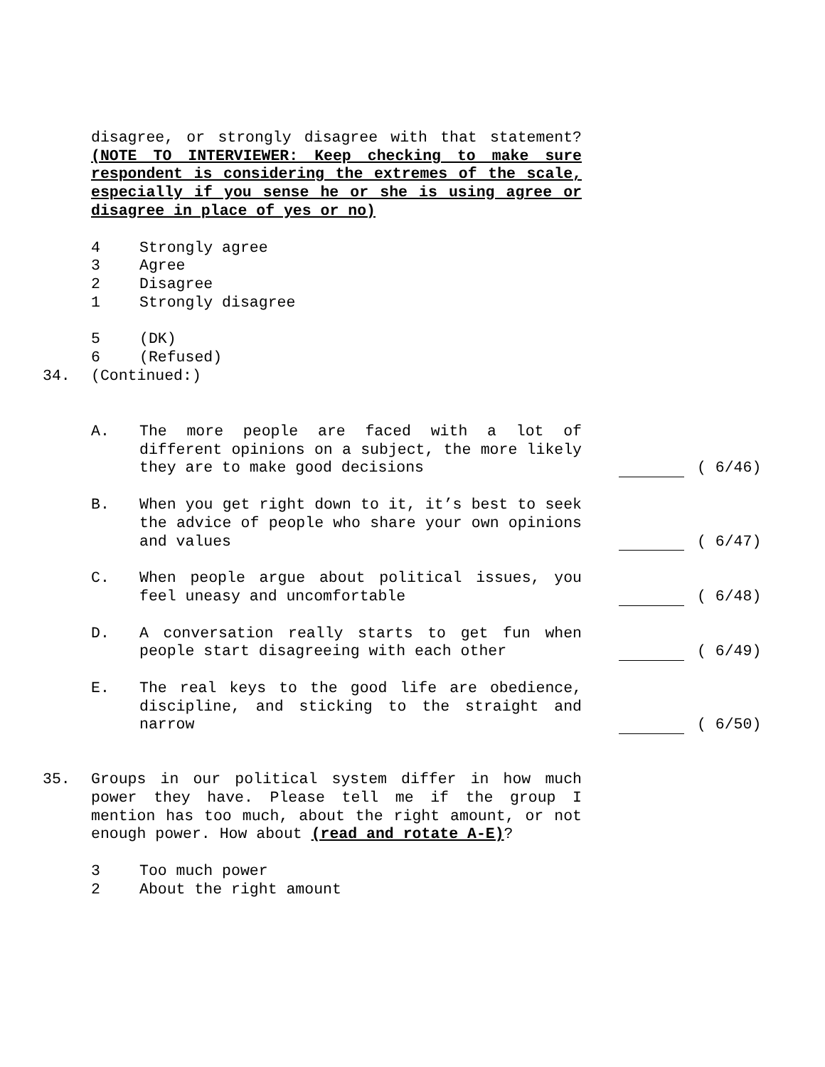disagree, or strongly disagree with that statement? (NOTE TO INTERVIEWER: Keep checking to make sure respondent is considering the extremes of the scale, especially if you sense he or she is using agree or disagree in place of yes or no)
4 Strongly agree
3 Agree
2 Disagree
1 Strongly disagree
5 (DK)
6 (Refused)
34. (Continued:)
A. The more people are faced with a lot of different opinions on a subject, the more likely they are to make good decisions
( 6/46)
B. When you get right down to it, it’s best to seek the advice of people who share your own opinions and values
( 6/47)
C. When people argue about political issues, you feel uneasy and uncomfortable
( 6/48)
D. A conversation really starts to get fun when people start disagreeing with each other
( 6/49)
E. The real keys to the good life are obedience, discipline, and sticking to the straight and narrow
( 6/50)
35. Groups in our political system differ in how much power they have. Please tell me if the group I mention has too much, about the right amount, or not enough power. How about (read and rotate A-E)?
3 Too much power
2 About the right amount